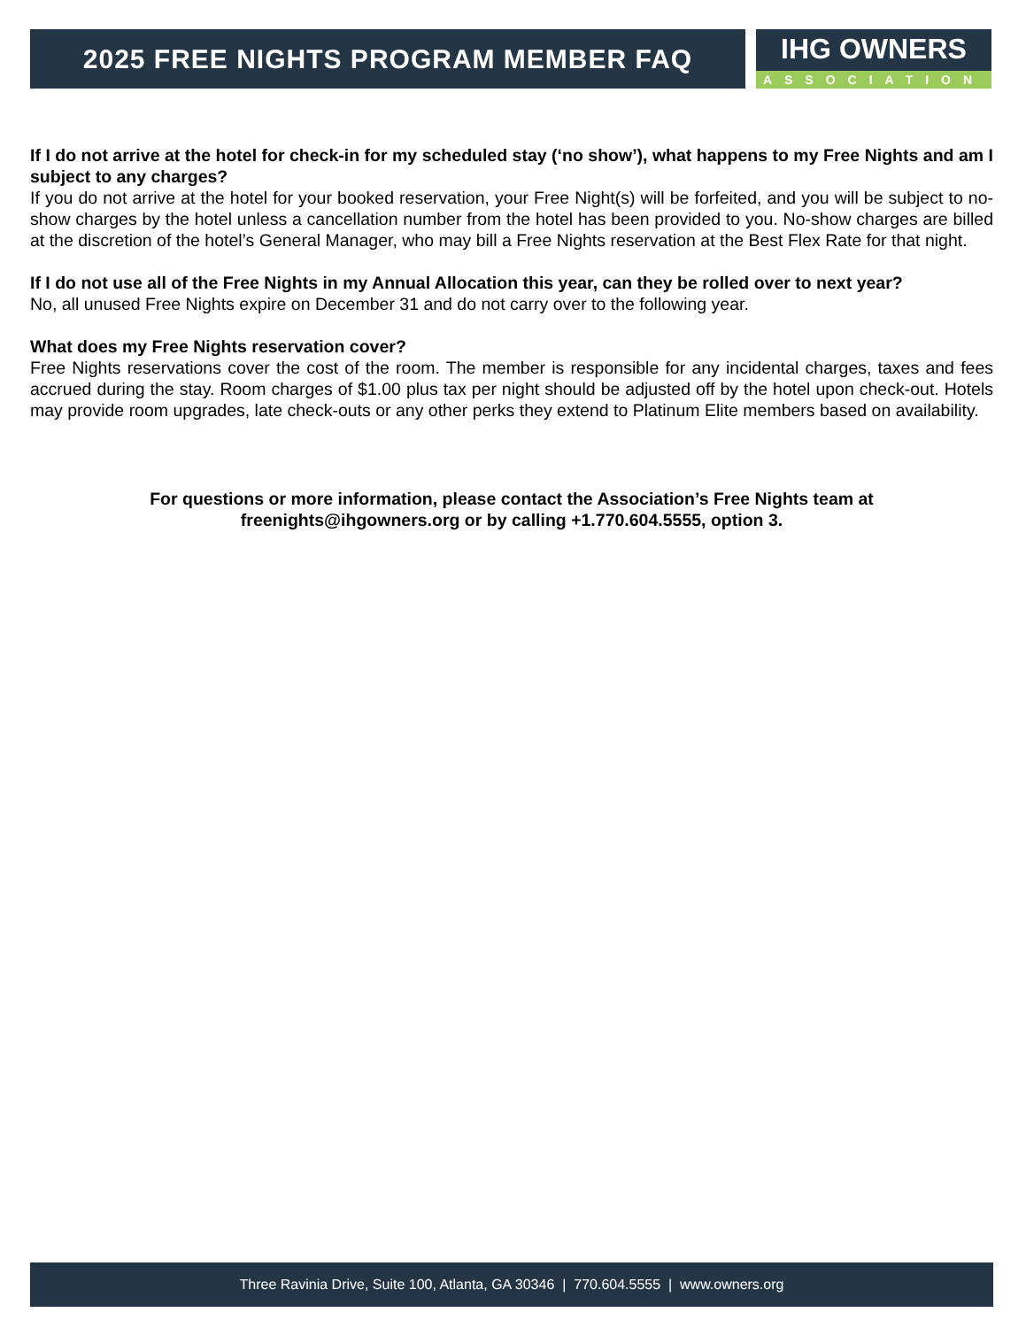2025 FREE NIGHTS PROGRAM MEMBER FAQ
IHG OWNERS
ASSOCIATION
If I do not arrive at the hotel for check-in for my scheduled stay (‘no show’), what happens to my Free Nights and am I subject to any charges?
If you do not arrive at the hotel for your booked reservation, your Free Night(s) will be forfeited, and you will be subject to no-show charges by the hotel unless a cancellation number from the hotel has been provided to you. No-show charges are billed at the discretion of the hotel’s General Manager, who may bill a Free Nights reservation at the Best Flex Rate for that night.
If I do not use all of the Free Nights in my Annual Allocation this year, can they be rolled over to next year?
No, all unused Free Nights expire on December 31 and do not carry over to the following year.
What does my Free Nights reservation cover?
Free Nights reservations cover the cost of the room. The member is responsible for any incidental charges, taxes and fees accrued during the stay. Room charges of $1.00 plus tax per night should be adjusted off by the hotel upon check-out. Hotels may provide room upgrades, late check-outs or any other perks they extend to Platinum Elite members based on availability.
For questions or more information, please contact the Association’s Free Nights team at
freenights@ihgowners.org or by calling +1.770.604.5555, option 3.
Three Ravinia Drive, Suite 100, Atlanta, GA 30346 | 770.604.5555 | www.owners.org